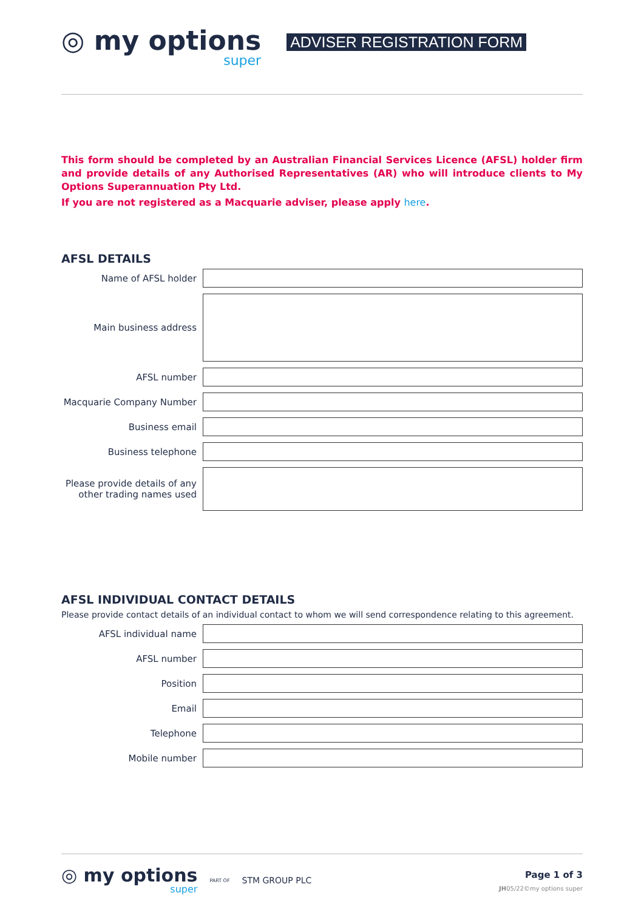◎ my options
super
ADVISER REGISTRATION FORM
This form should be completed by an Australian Financial Services Licence (AFSL) holder firm and provide details of any Authorised Representatives (AR) who will introduce clients to My Options Superannuation Pty Ltd.
If you are not registered as a Macquarie adviser, please apply here.
AFSL DETAILS
Name of AFSL holder
Main business address
AFSL number
Macquarie Company Number
Business email
Business telephone
Please provide details of any other trading names used
AFSL INDIVIDUAL CONTACT DETAILS
Please provide contact details of an individual contact to whom we will send correspondence relating to this agreement.
AFSL individual name
AFSL number
Position
Email
Telephone
Mobile number
◎ my options
super
PART OF STM GROUP PLC
Page 1 of 3
JH05/22©my options super